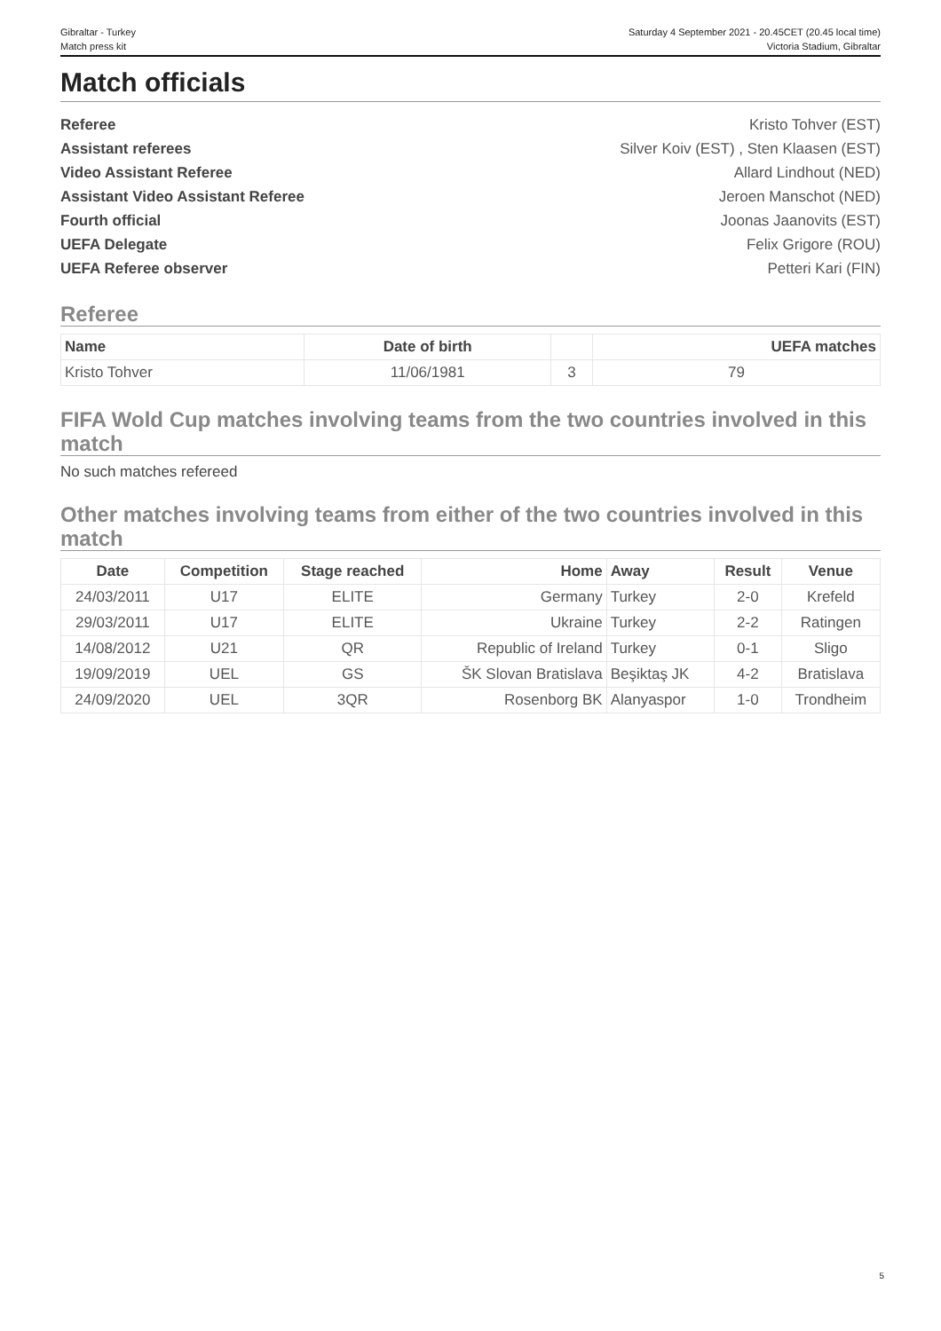Gibraltar - Turkey
Match press kit
Saturday 4 September 2021 - 20.45CET (20.45 local time)
Victoria Stadium, Gibraltar
Match officials
Referee Kristo Tohver (EST)
Assistant referees Silver Koiv (EST) , Sten Klaasen (EST)
Video Assistant Referee Allard Lindhout (NED)
Assistant Video Assistant Referee Jeroen Manschot (NED)
Fourth official Joonas Jaanovits (EST)
UEFA Delegate Felix Grigore (ROU)
UEFA Referee observer Petteri Kari (FIN)
Referee
| Name | Date of birth | | UEFA matches |
| --- | --- | --- | --- |
| Kristo Tohver | 11/06/1981 | 3 | 79 |
FIFA Wold Cup matches involving teams from the two countries involved in this match
No such matches refereed
Other matches involving teams from either of the two countries involved in this match
| Date | Competition | Stage reached | Home | Away | Result | Venue |
| --- | --- | --- | --- | --- | --- | --- |
| 24/03/2011 | U17 | ELITE | Germany | Turkey | 2-0 | Krefeld |
| 29/03/2011 | U17 | ELITE | Ukraine | Turkey | 2-2 | Ratingen |
| 14/08/2012 | U21 | QR | Republic of Ireland | Turkey | 0-1 | Sligo |
| 19/09/2019 | UEL | GS | ŠK Slovan Bratislava | Beşiktaş JK | 4-2 | Bratislava |
| 24/09/2020 | UEL | 3QR | Rosenborg BK | Alanyaspor | 1-0 | Trondheim |
5